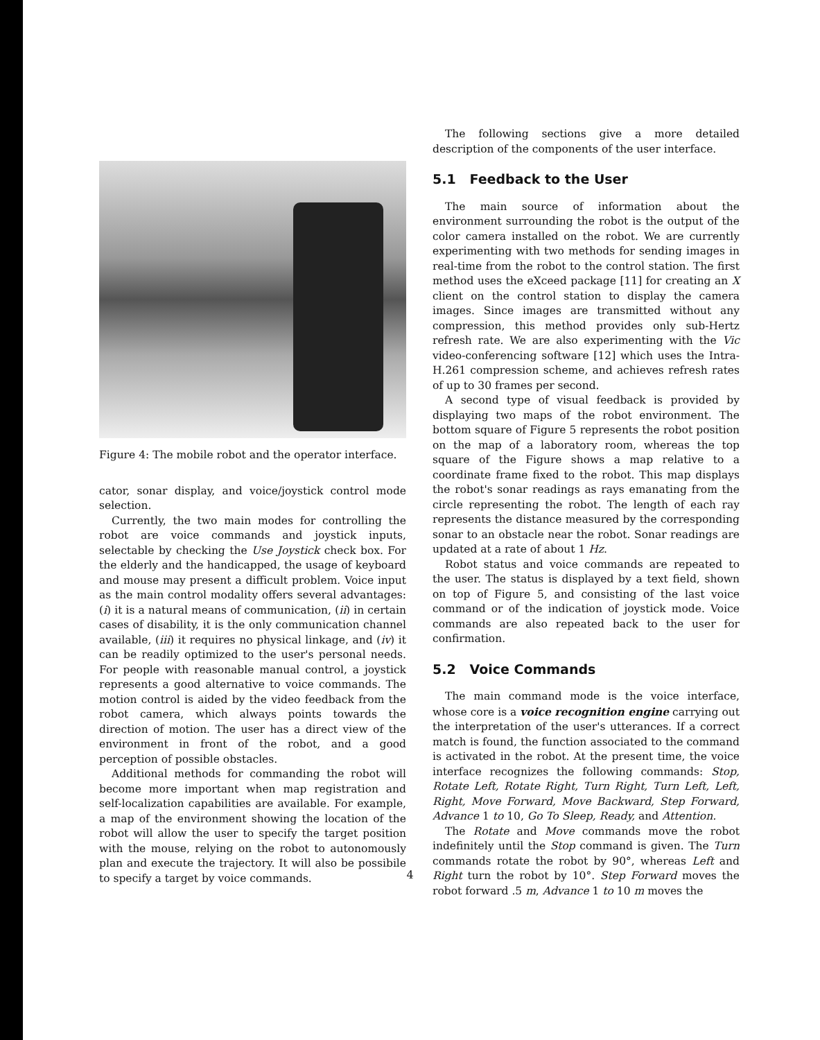Figure 4: The mobile robot and the operator interface.
cator, sonar display, and voice/joystick control mode selection.
Currently, the two main modes for controlling the robot are voice commands and joystick inputs, selectable by checking the Use Joystick check box. For the elderly and the handicapped, the usage of keyboard and mouse may present a difficult problem. Voice input as the main control modality offers several advantages: (i) it is a natural means of communication, (ii) in certain cases of disability, it is the only communication channel available, (iii) it requires no physical linkage, and (iv) it can be readily optimized to the user's personal needs. For people with reasonable manual control, a joystick represents a good alternative to voice commands. The motion control is aided by the video feedback from the robot camera, which always points towards the direction of motion. The user has a direct view of the environment in front of the robot, and a good perception of possible obstacles.
Additional methods for commanding the robot will become more important when map registration and self-localization capabilities are available. For example, a map of the environment showing the location of the robot will allow the user to specify the target position with the mouse, relying on the robot to autonomously plan and execute the trajectory. It will also be possibile to specify a target by voice commands.
The following sections give a more detailed description of the components of the user interface.
5.1 Feedback to the User
The main source of information about the environment surrounding the robot is the output of the color camera installed on the robot. We are currently experimenting with two methods for sending images in real-time from the robot to the control station. The first method uses the eXceed package [11] for creating an X client on the control station to display the camera images. Since images are transmitted without any compression, this method provides only sub-Hertz refresh rate. We are also experimenting with the Vic video-conferencing software [12] which uses the Intra-H.261 compression scheme, and achieves refresh rates of up to 30 frames per second.
A second type of visual feedback is provided by displaying two maps of the robot environment. The bottom square of Figure 5 represents the robot position on the map of a laboratory room, whereas the top square of the Figure shows a map relative to a coordinate frame fixed to the robot. This map displays the robot's sonar readings as rays emanating from the circle representing the robot. The length of each ray represents the distance measured by the corresponding sonar to an obstacle near the robot. Sonar readings are updated at a rate of about 1 Hz.
Robot status and voice commands are repeated to the user. The status is displayed by a text field, shown on top of Figure 5, and consisting of the last voice command or of the indication of joystick mode. Voice commands are also repeated back to the user for confirmation.
5.2 Voice Commands
The main command mode is the voice interface, whose core is a voice recognition engine carrying out the interpretation of the user's utterances. If a correct match is found, the function associated to the command is activated in the robot. At the present time, the voice interface recognizes the following commands: Stop, Rotate Left, Rotate Right, Turn Right, Turn Left, Left, Right, Move Forward, Move Backward, Step Forward, Advance 1 to 10, Go To Sleep, Ready, and Attention.
The Rotate and Move commands move the robot indefinitely until the Stop command is given. The Turn commands rotate the robot by 90°, whereas Left and Right turn the robot by 10°. Step Forward moves the robot forward .5 m, Advance 1 to 10 m moves the
4